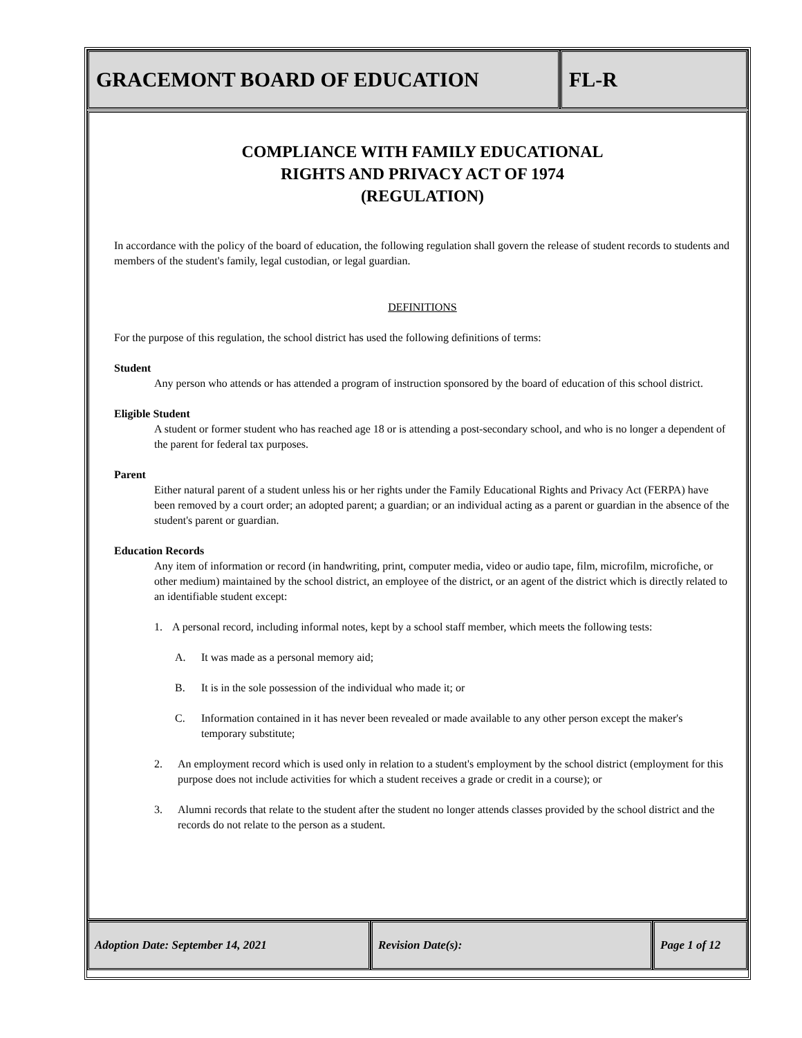GRACEMONT BOARD OF EDUCATION FL-R
COMPLIANCE WITH FAMILY EDUCATIONAL
RIGHTS AND PRIVACY ACT OF 1974
(REGULATION)
In accordance with the policy of the board of education, the following regulation shall govern the release of student records to students and members of the student's family, legal custodian, or legal guardian.
DEFINITIONS
For the purpose of this regulation, the school district has used the following definitions of terms:
Student
Any person who attends or has attended a program of instruction sponsored by the board of education of this school district.
Eligible Student
A student or former student who has reached age 18 or is attending a post-secondary school, and who is no longer a dependent of the parent for federal tax purposes.
Parent
Either natural parent of a student unless his or her rights under the Family Educational Rights and Privacy Act (FERPA) have been removed by a court order; an adopted parent; a guardian; or an individual acting as a parent or guardian in the absence of the student's parent or guardian.
Education Records
Any item of information or record (in handwriting, print, computer media, video or audio tape, film, microfilm, microfiche, or other medium) maintained by the school district, an employee of the district, or an agent of the district which is directly related to an identifiable student except:
1. A personal record, including informal notes, kept by a school staff member, which meets the following tests:
A. It was made as a personal memory aid;
B. It is in the sole possession of the individual who made it; or
C. Information contained in it has never been revealed or made available to any other person except the maker's temporary substitute;
2. An employment record which is used only in relation to a student's employment by the school district (employment for this purpose does not include activities for which a student receives a grade or credit in a course); or
3. Alumni records that relate to the student after the student no longer attends classes provided by the school district and the records do not relate to the person as a student.
Adoption Date: September 14, 2021 Revision Date(s): Page 1 of 12